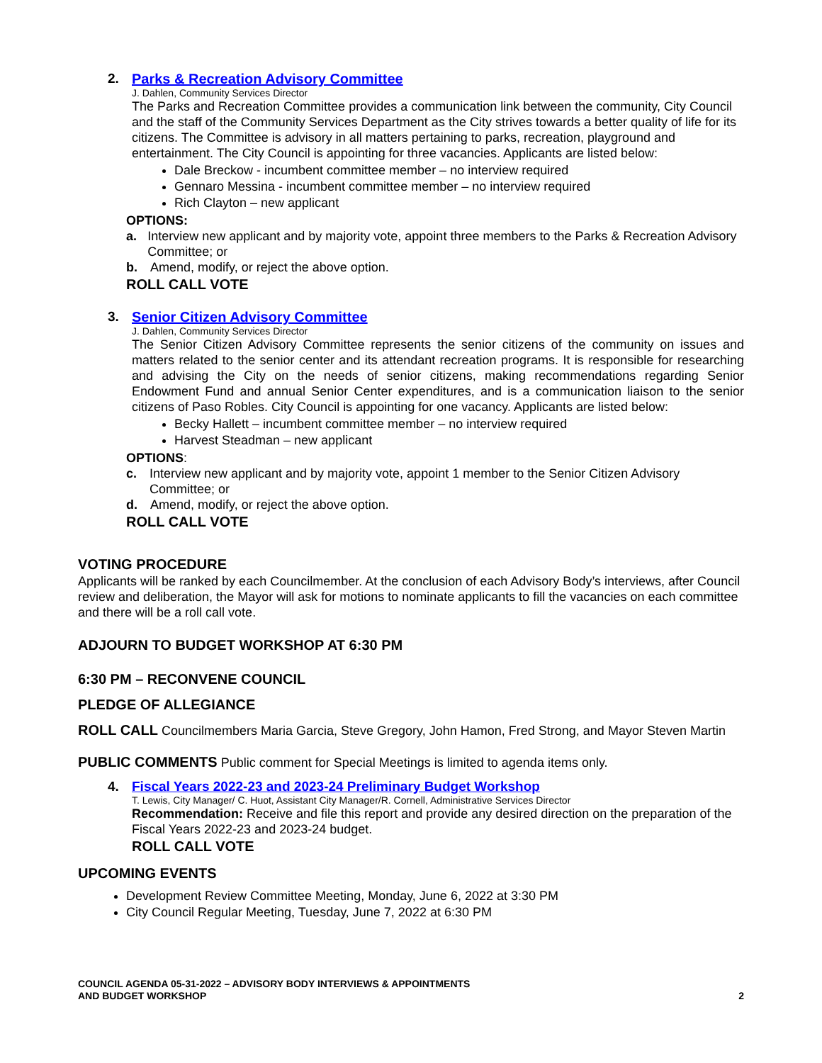2. Parks & Recreation Advisory Committee
J. Dahlen, Community Services Director
The Parks and Recreation Committee provides a communication link between the community, City Council and the staff of the Community Services Department as the City strives towards a better quality of life for its citizens. The Committee is advisory in all matters pertaining to parks, recreation, playground and entertainment. The City Council is appointing for three vacancies. Applicants are listed below:
Dale Breckow - incumbent committee member – no interview required
Gennaro Messina - incumbent committee member – no interview required
Rich Clayton – new applicant
OPTIONS:
a. Interview new applicant and by majority vote, appoint three members to the Parks & Recreation Advisory Committee; or
b. Amend, modify, or reject the above option.
ROLL CALL VOTE
3. Senior Citizen Advisory Committee
J. Dahlen, Community Services Director
The Senior Citizen Advisory Committee represents the senior citizens of the community on issues and matters related to the senior center and its attendant recreation programs. It is responsible for researching and advising the City on the needs of senior citizens, making recommendations regarding Senior Endowment Fund and annual Senior Center expenditures, and is a communication liaison to the senior citizens of Paso Robles. City Council is appointing for one vacancy. Applicants are listed below:
Becky Hallett – incumbent committee member – no interview required
Harvest Steadman – new applicant
OPTIONS:
c. Interview new applicant and by majority vote, appoint 1 member to the Senior Citizen Advisory Committee; or
d. Amend, modify, or reject the above option.
ROLL CALL VOTE
VOTING PROCEDURE
Applicants will be ranked by each Councilmember. At the conclusion of each Advisory Body’s interviews, after Council review and deliberation, the Mayor will ask for motions to nominate applicants to fill the vacancies on each committee and there will be a roll call vote.
ADJOURN TO BUDGET WORKSHOP AT 6:30 PM
6:30 PM – RECONVENE COUNCIL
PLEDGE OF ALLEGIANCE
ROLL CALL Councilmembers Maria Garcia, Steve Gregory, John Hamon, Fred Strong, and Mayor Steven Martin
PUBLIC COMMENTS Public comment for Special Meetings is limited to agenda items only.
4. Fiscal Years 2022-23 and 2023-24 Preliminary Budget Workshop
T. Lewis, City Manager/ C. Huot, Assistant City Manager/R. Cornell, Administrative Services Director
Recommendation: Receive and file this report and provide any desired direction on the preparation of the Fiscal Years 2022-23 and 2023-24 budget.
ROLL CALL VOTE
UPCOMING EVENTS
Development Review Committee Meeting, Monday, June 6, 2022 at 3:30 PM
City Council Regular Meeting, Tuesday, June 7, 2022 at 6:30 PM
COUNCIL AGENDA 05-31-2022 – ADVISORY BODY INTERVIEWS & APPOINTMENTS
AND BUDGET WORKSHOP 2